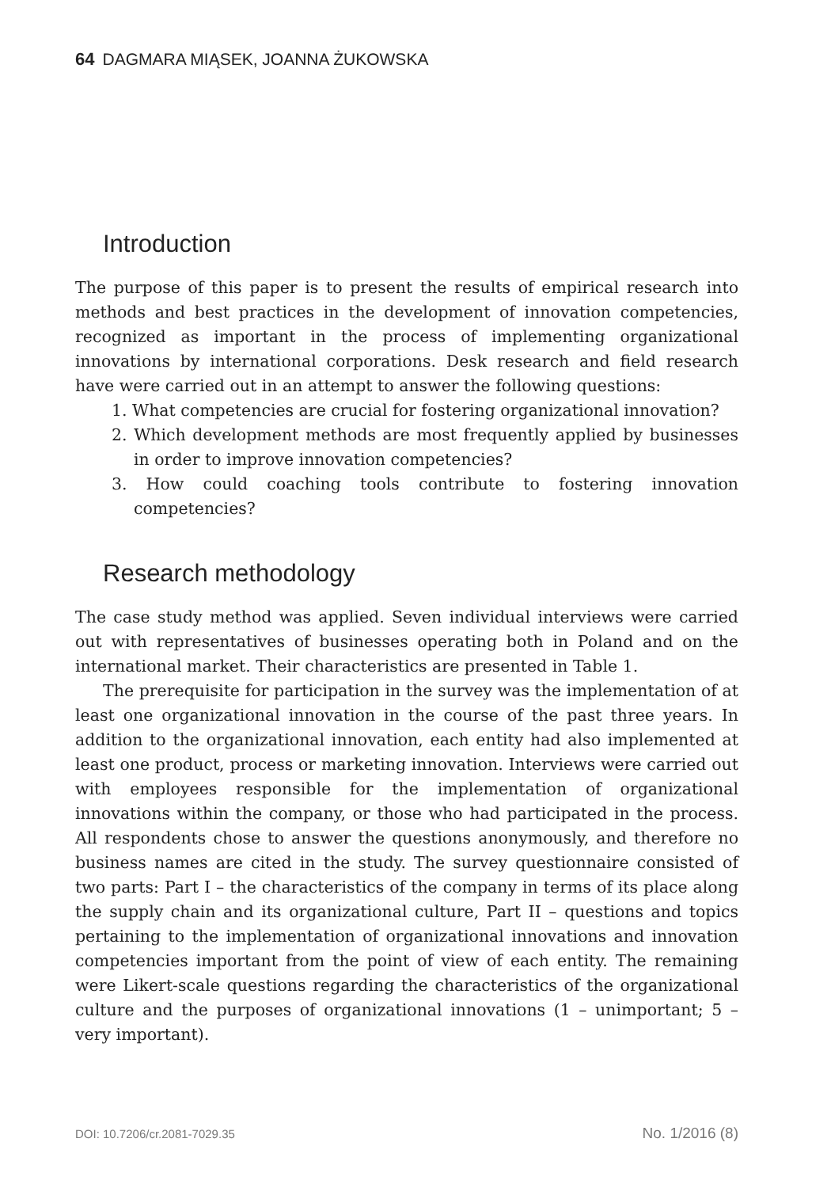64 DAGMARA MIĄSEK, JOANNA ŻUKOWSKA
Introduction
The purpose of this paper is to present the results of empirical research into methods and best practices in the development of innovation competencies, recognized as important in the process of implementing organizational innovations by international corporations. Desk research and field research have were carried out in an attempt to answer the following questions:
1. What competencies are crucial for fostering organizational innovation?
2. Which development methods are most frequently applied by businesses in order to improve innovation competencies?
3. How could coaching tools contribute to fostering innovation competencies?
Research methodology
The case study method was applied. Seven individual interviews were carried out with representatives of businesses operating both in Poland and on the international market. Their characteristics are presented in Table 1.
The prerequisite for participation in the survey was the implementation of at least one organizational innovation in the course of the past three years. In addition to the organizational innovation, each entity had also implemented at least one product, process or marketing innovation. Interviews were carried out with employees responsible for the implementation of organizational innovations within the company, or those who had participated in the process. All respondents chose to answer the questions anonymously, and therefore no business names are cited in the study. The survey questionnaire consisted of two parts: Part I – the characteristics of the company in terms of its place along the supply chain and its organizational culture, Part II – questions and topics pertaining to the implementation of organizational innovations and innovation competencies important from the point of view of each entity. The remaining were Likert-scale questions regarding the characteristics of the organizational culture and the purposes of organizational innovations (1 – unimportant; 5 – very important).
DOI: 10.7206/cr.2081-7029.35 No. 1/2016 (8)